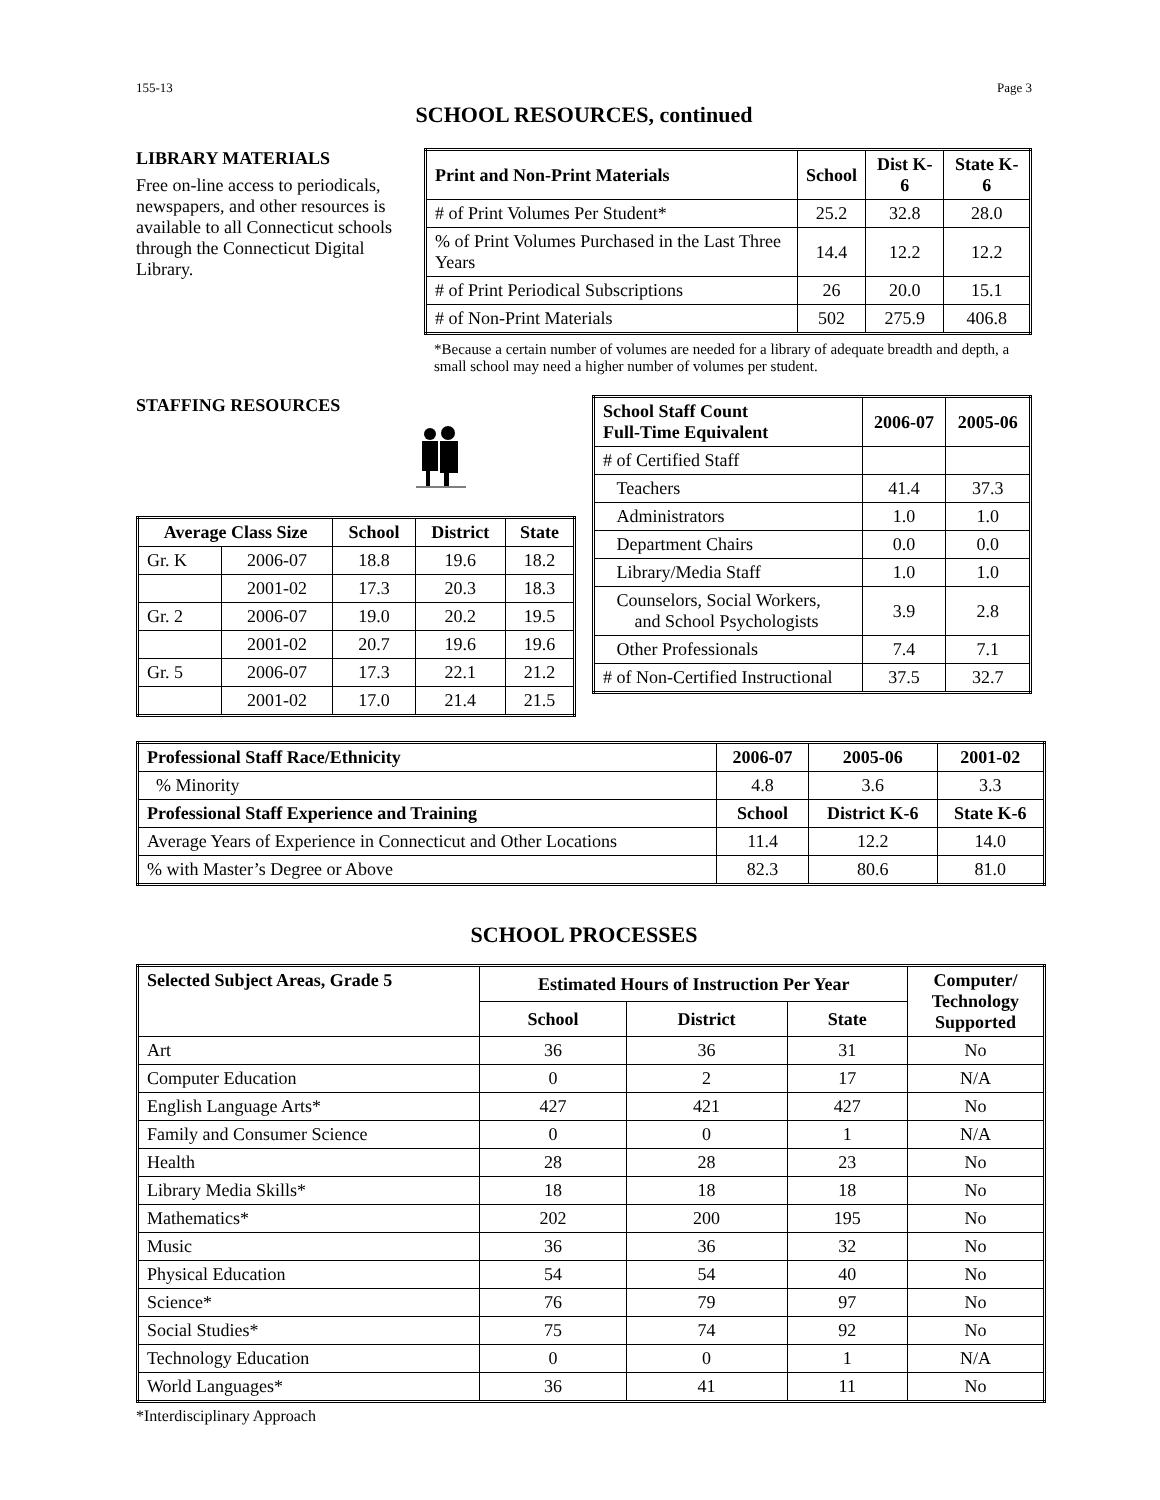155-13 Page 3
SCHOOL RESOURCES, continued
LIBRARY MATERIALS
Free on-line access to periodicals, newspapers, and other resources is available to all Connecticut schools through the Connecticut Digital Library.
| Print and Non-Print Materials | School | Dist K-6 | State K-6 |
| --- | --- | --- | --- |
| # of Print Volumes Per Student* | 25.2 | 32.8 | 28.0 |
| % of Print Volumes Purchased in the Last Three Years | 14.4 | 12.2 | 12.2 |
| # of Print Periodical Subscriptions | 26 | 20.0 | 15.1 |
| # of Non-Print Materials | 502 | 275.9 | 406.8 |
*Because a certain number of volumes are needed for a library of adequate breadth and depth, a small school may need a higher number of volumes per student.
STAFFING RESOURCES
| Average Class Size | | School | District | State |
| --- | --- | --- | --- | --- |
| Gr. K | 2006-07 | 18.8 | 19.6 | 18.2 |
| | 2001-02 | 17.3 | 20.3 | 18.3 |
| Gr. 2 | 2006-07 | 19.0 | 20.2 | 19.5 |
| | 2001-02 | 20.7 | 19.6 | 19.6 |
| Gr. 5 | 2006-07 | 17.3 | 22.1 | 21.2 |
| | 2001-02 | 17.0 | 21.4 | 21.5 |
| School Staff Count Full-Time Equivalent | 2006-07 | 2005-06 |
| --- | --- | --- |
| # of Certified Staff | | |
| Teachers | 41.4 | 37.3 |
| Administrators | 1.0 | 1.0 |
| Department Chairs | 0.0 | 0.0 |
| Library/Media Staff | 1.0 | 1.0 |
| Counselors, Social Workers, and School Psychologists | 3.9 | 2.8 |
| Other Professionals | 7.4 | 7.1 |
| # of Non-Certified Instructional | 37.5 | 32.7 |
| Professional Staff Race/Ethnicity | 2006-07 | 2005-06 | 2001-02 |
| --- | --- | --- | --- |
| % Minority | 4.8 | 3.6 | 3.3 |
| Professional Staff Experience and Training | School | District K-6 | State K-6 |
| Average Years of Experience in Connecticut and Other Locations | 11.4 | 12.2 | 14.0 |
| % with Master’s Degree or Above | 82.3 | 80.6 | 81.0 |
SCHOOL PROCESSES
| Selected Subject Areas, Grade 5 | Estimated Hours of Instruction Per Year | | | Computer/ Technology Supported |
| --- | --- | --- | --- | --- |
| | School | District | State | |
| Art | 36 | 36 | 31 | No |
| Computer Education | 0 | 2 | 17 | N/A |
| English Language Arts* | 427 | 421 | 427 | No |
| Family and Consumer Science | 0 | 0 | 1 | N/A |
| Health | 28 | 28 | 23 | No |
| Library Media Skills* | 18 | 18 | 18 | No |
| Mathematics* | 202 | 200 | 195 | No |
| Music | 36 | 36 | 32 | No |
| Physical Education | 54 | 54 | 40 | No |
| Science* | 76 | 79 | 97 | No |
| Social Studies* | 75 | 74 | 92 | No |
| Technology Education | 0 | 0 | 1 | N/A |
| World Languages* | 36 | 41 | 11 | No |
*Interdisciplinary Approach